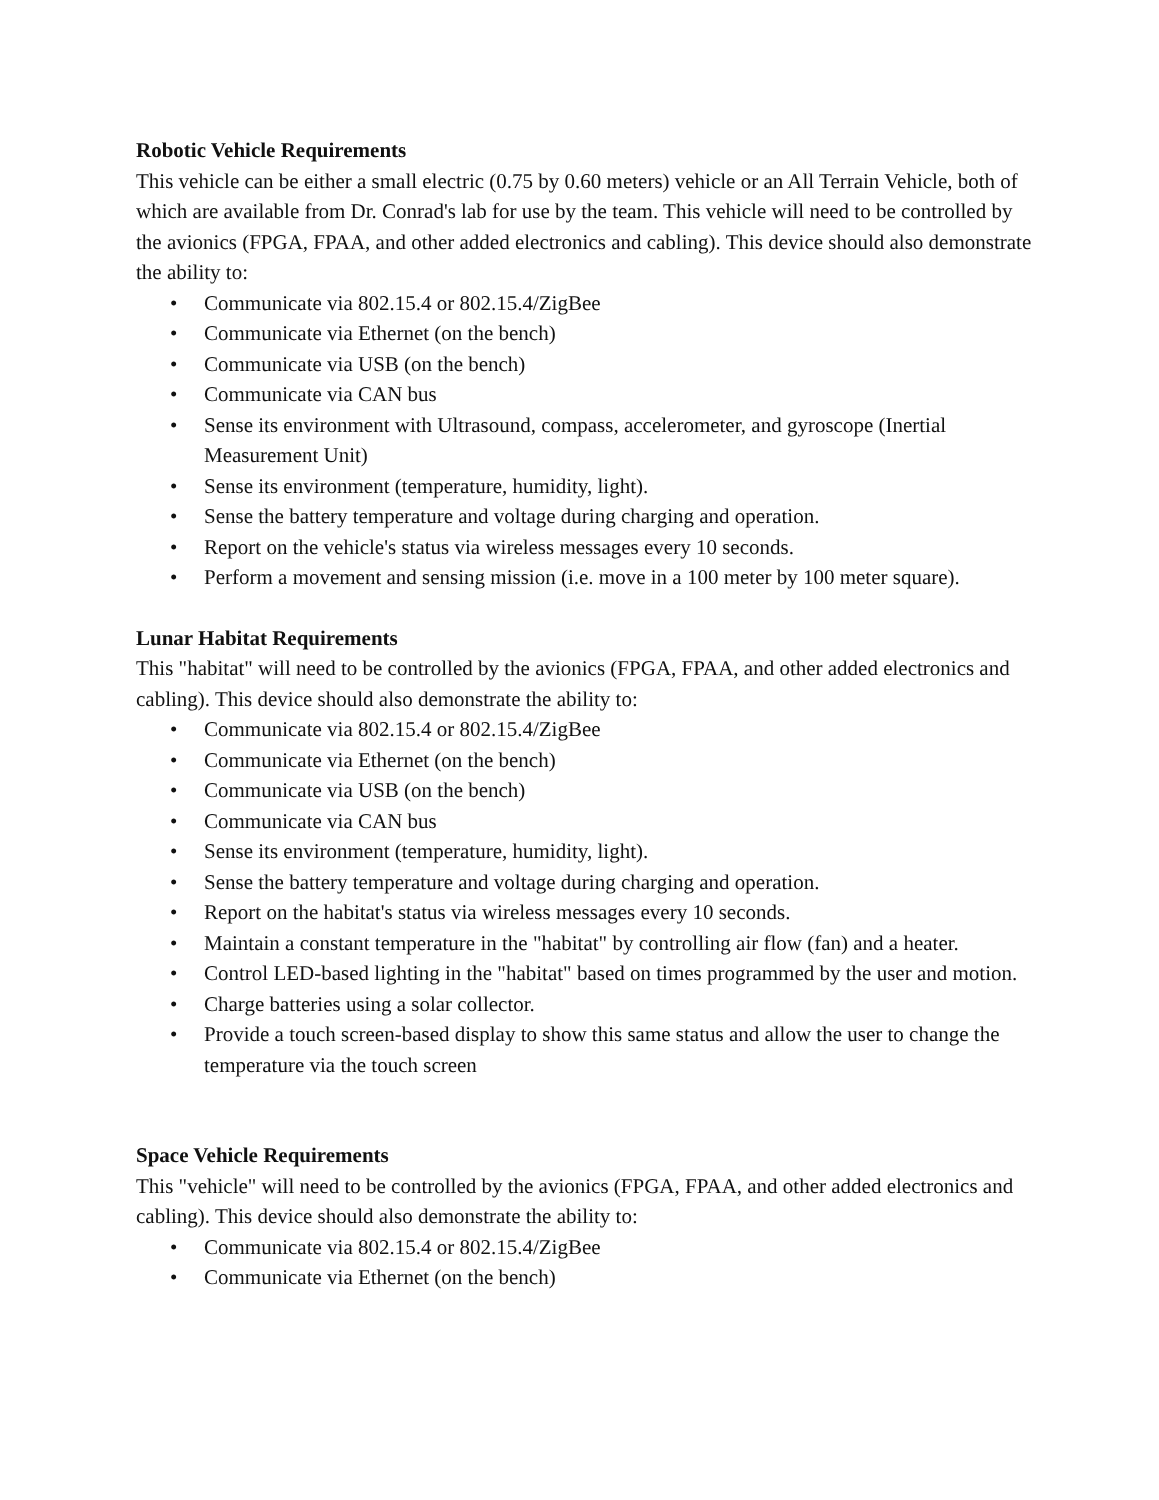Robotic Vehicle Requirements
This vehicle can be either a small electric (0.75 by 0.60 meters) vehicle or an All Terrain Vehicle, both of which are available from Dr. Conrad's lab for use by the team. This vehicle will need to be controlled by the avionics (FPGA, FPAA, and other added electronics and cabling). This device should also demonstrate the ability to:
• Communicate via 802.15.4 or 802.15.4/ZigBee
• Communicate via Ethernet (on the bench)
• Communicate via USB (on the bench)
• Communicate via CAN bus
• Sense its environment with Ultrasound, compass, accelerometer, and gyroscope (Inertial Measurement Unit)
• Sense its environment (temperature, humidity, light).
• Sense the battery temperature and voltage during charging and operation.
• Report on the vehicle's status via wireless messages every 10 seconds.
• Perform a movement and sensing mission (i.e. move in a 100 meter by 100 meter square).
Lunar Habitat Requirements
This "habitat" will need to be controlled by the avionics (FPGA, FPAA, and other added electronics and cabling). This device should also demonstrate the ability to:
• Communicate via 802.15.4 or 802.15.4/ZigBee
• Communicate via Ethernet (on the bench)
• Communicate via USB (on the bench)
• Communicate via CAN bus
• Sense its environment (temperature, humidity, light).
• Sense the battery temperature and voltage during charging and operation.
• Report on the habitat's status via wireless messages every 10 seconds.
• Maintain a constant temperature in the "habitat" by controlling air flow (fan) and a heater.
• Control LED-based lighting in the "habitat" based on times programmed by the user and motion.
• Charge batteries using a solar collector.
• Provide a touch screen-based display to show this same status and allow the user to change the temperature via the touch screen
Space Vehicle Requirements
This "vehicle" will need to be controlled by the avionics (FPGA, FPAA, and other added electronics and cabling). This device should also demonstrate the ability to:
• Communicate via 802.15.4 or 802.15.4/ZigBee
• Communicate via Ethernet (on the bench)